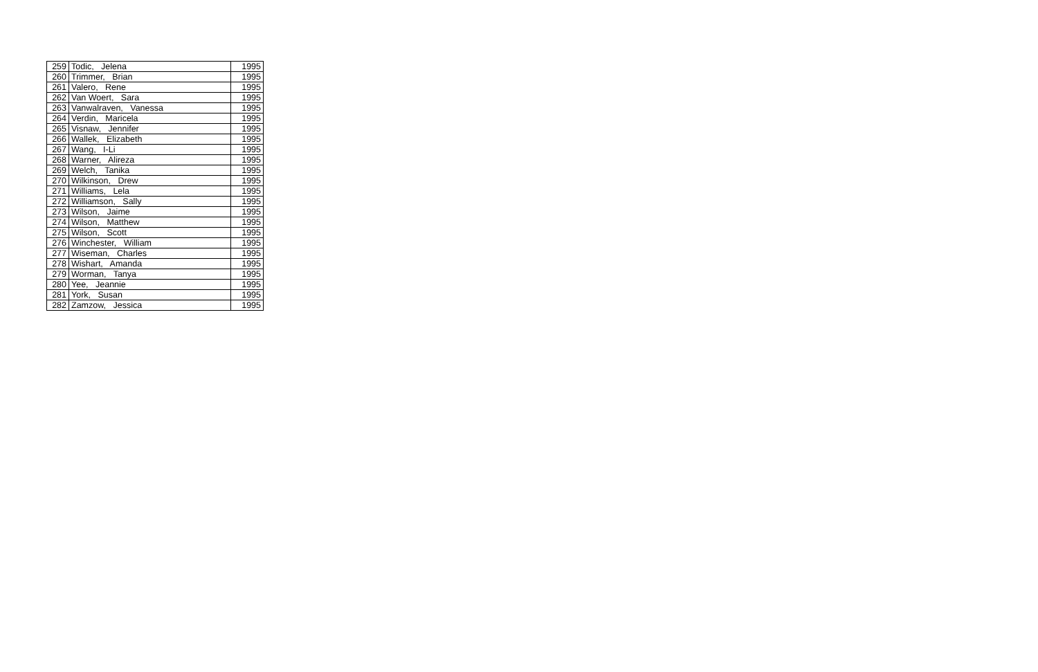| 259 | Todic, Jelena | 1995 |
| 260 | Trimmer, Brian | 1995 |
| 261 | Valero, Rene | 1995 |
| 262 | Van Woert, Sara | 1995 |
| 263 | Vanwalraven, Vanessa | 1995 |
| 264 | Verdin, Maricela | 1995 |
| 265 | Visnaw, Jennifer | 1995 |
| 266 | Wallek, Elizabeth | 1995 |
| 267 | Wang, I-Li | 1995 |
| 268 | Warner, Alireza | 1995 |
| 269 | Welch, Tanika | 1995 |
| 270 | Wilkinson, Drew | 1995 |
| 271 | Williams, Lela | 1995 |
| 272 | Williamson, Sally | 1995 |
| 273 | Wilson, Jaime | 1995 |
| 274 | Wilson, Matthew | 1995 |
| 275 | Wilson, Scott | 1995 |
| 276 | Winchester, William | 1995 |
| 277 | Wiseman, Charles | 1995 |
| 278 | Wishart, Amanda | 1995 |
| 279 | Worman, Tanya | 1995 |
| 280 | Yee, Jeannie | 1995 |
| 281 | York, Susan | 1995 |
| 282 | Zamzow, Jessica | 1995 |